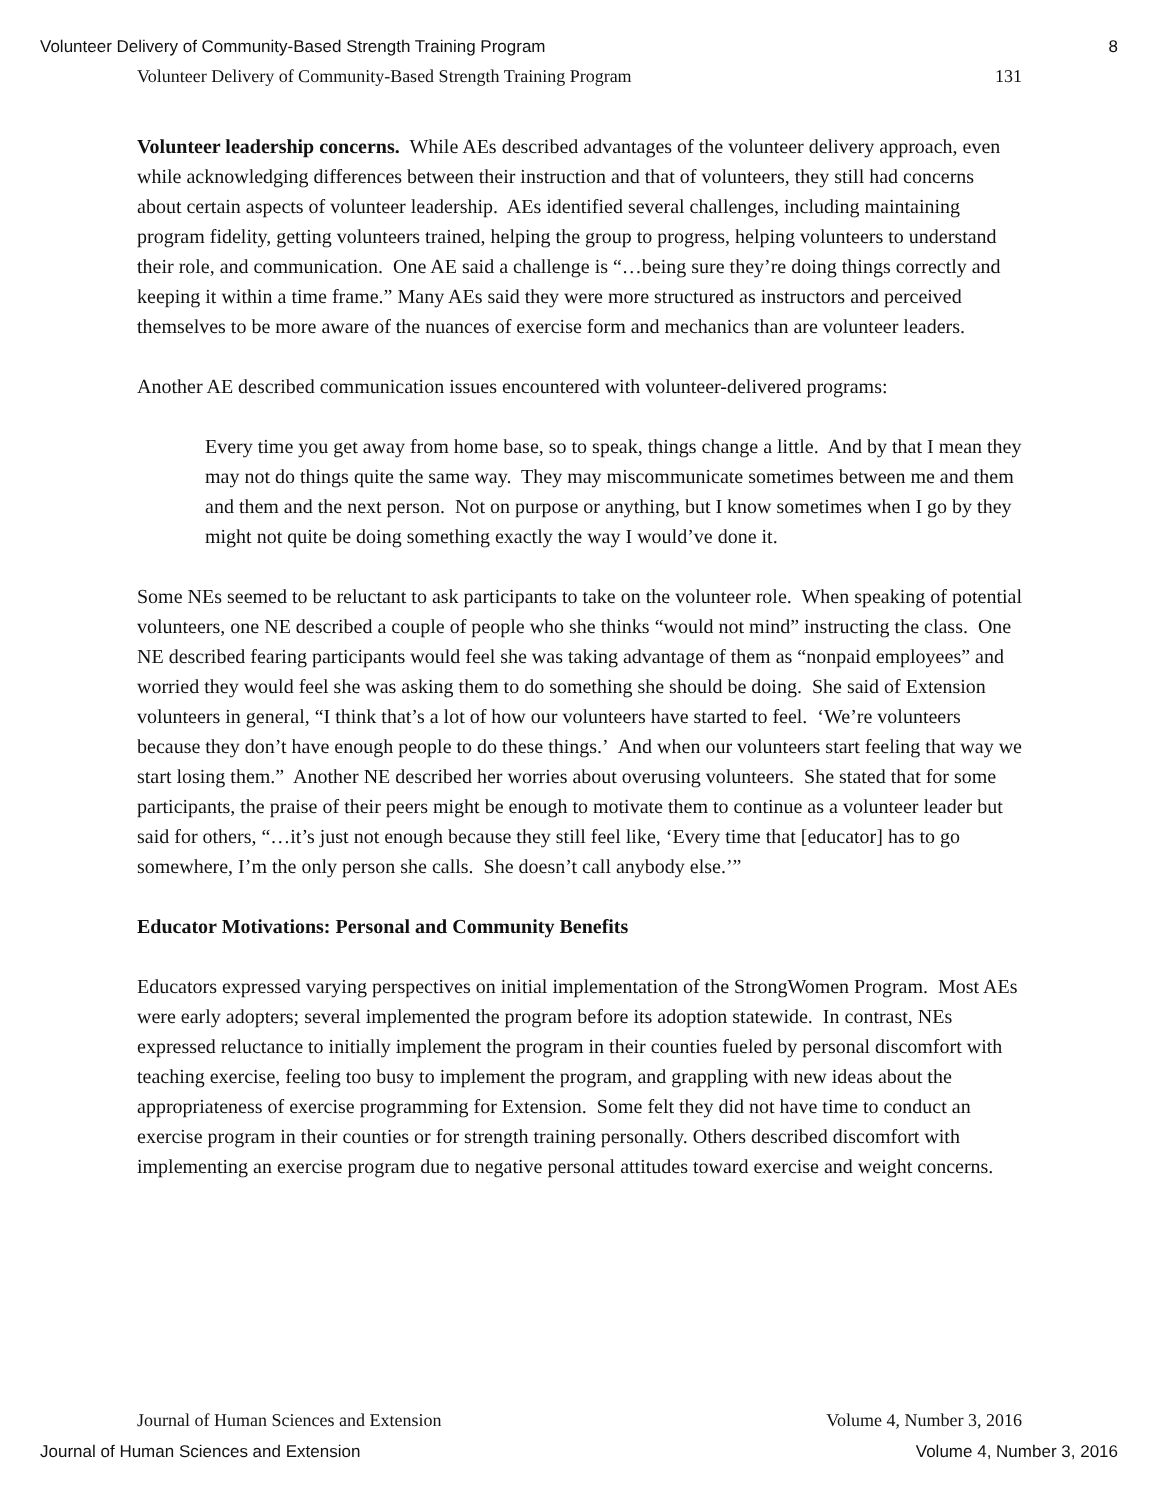Volunteer Delivery of Community-Based Strength Training Program 8
Volunteer Delivery of Community-Based Strength Training Program 131
Volunteer leadership concerns. While AEs described advantages of the volunteer delivery approach, even while acknowledging differences between their instruction and that of volunteers, they still had concerns about certain aspects of volunteer leadership. AEs identified several challenges, including maintaining program fidelity, getting volunteers trained, helping the group to progress, helping volunteers to understand their role, and communication. One AE said a challenge is “…being sure they’re doing things correctly and keeping it within a time frame.” Many AEs said they were more structured as instructors and perceived themselves to be more aware of the nuances of exercise form and mechanics than are volunteer leaders.
Another AE described communication issues encountered with volunteer-delivered programs:
Every time you get away from home base, so to speak, things change a little. And by that I mean they may not do things quite the same way. They may miscommunicate sometimes between me and them and them and the next person. Not on purpose or anything, but I know sometimes when I go by they might not quite be doing something exactly the way I would’ve done it.
Some NEs seemed to be reluctant to ask participants to take on the volunteer role. When speaking of potential volunteers, one NE described a couple of people who she thinks “would not mind” instructing the class. One NE described fearing participants would feel she was taking advantage of them as “nonpaid employees” and worried they would feel she was asking them to do something she should be doing. She said of Extension volunteers in general, “I think that’s a lot of how our volunteers have started to feel. ‘We’re volunteers because they don’t have enough people to do these things.’ And when our volunteers start feeling that way we start losing them.” Another NE described her worries about overusing volunteers. She stated that for some participants, the praise of their peers might be enough to motivate them to continue as a volunteer leader but said for others, “…it’s just not enough because they still feel like, ‘Every time that [educator] has to go somewhere, I’m the only person she calls. She doesn’t call anybody else.’”
Educator Motivations: Personal and Community Benefits
Educators expressed varying perspectives on initial implementation of the StrongWomen Program. Most AEs were early adopters; several implemented the program before its adoption statewide. In contrast, NEs expressed reluctance to initially implement the program in their counties fueled by personal discomfort with teaching exercise, feeling too busy to implement the program, and grappling with new ideas about the appropriateness of exercise programming for Extension. Some felt they did not have time to conduct an exercise program in their counties or for strength training personally. Others described discomfort with implementing an exercise program due to negative personal attitudes toward exercise and weight concerns.
Journal of Human Sciences and Extension Volume 4, Number 3, 2016
Journal of Human Sciences and Extension Volume 4, Number 3, 2016